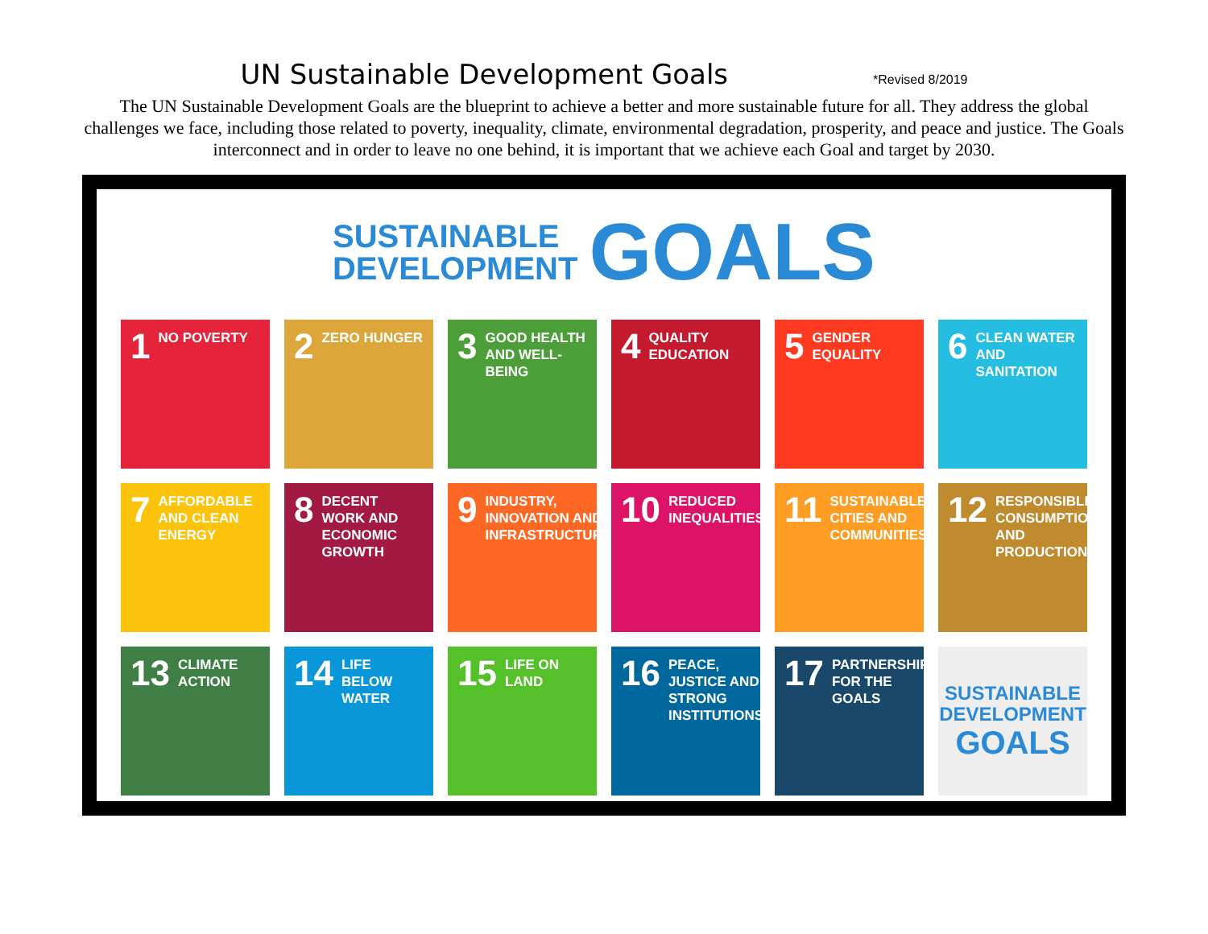UN Sustainable Development Goals
*Revised 8/2019
The UN Sustainable Development Goals are the blueprint to achieve a better and more sustainable future for all. They address the global challenges we face, including those related to poverty, inequality, climate, environmental degradation, prosperity, and peace and justice. The Goals interconnect and in order to leave no one behind, it is important that we achieve each Goal and target by 2030.
SUSTAINABLE
DEVELOPMENT GOALS
1 NO POVERTY
2 ZERO HUNGER
3 GOOD HEALTH AND WELL-BEING
4 QUALITY EDUCATION
5 GENDER EQUALITY
6 CLEAN WATER AND SANITATION
7 AFFORDABLE AND CLEAN ENERGY
8 DECENT WORK AND ECONOMIC GROWTH
9 INDUSTRY, INNOVATION AND INFRASTRUCTURE
10 REDUCED INEQUALITIES
11 SUSTAINABLE CITIES AND COMMUNITIES
12 RESPONSIBLE CONSUMPTION AND PRODUCTION
13 CLIMATE ACTION
14 LIFE BELOW WATER
15 LIFE ON LAND
16 PEACE, JUSTICE AND STRONG INSTITUTIONS
17 PARTNERSHIPS FOR THE GOALS
SUSTAINABLE DEVELOPMENT
GOALS